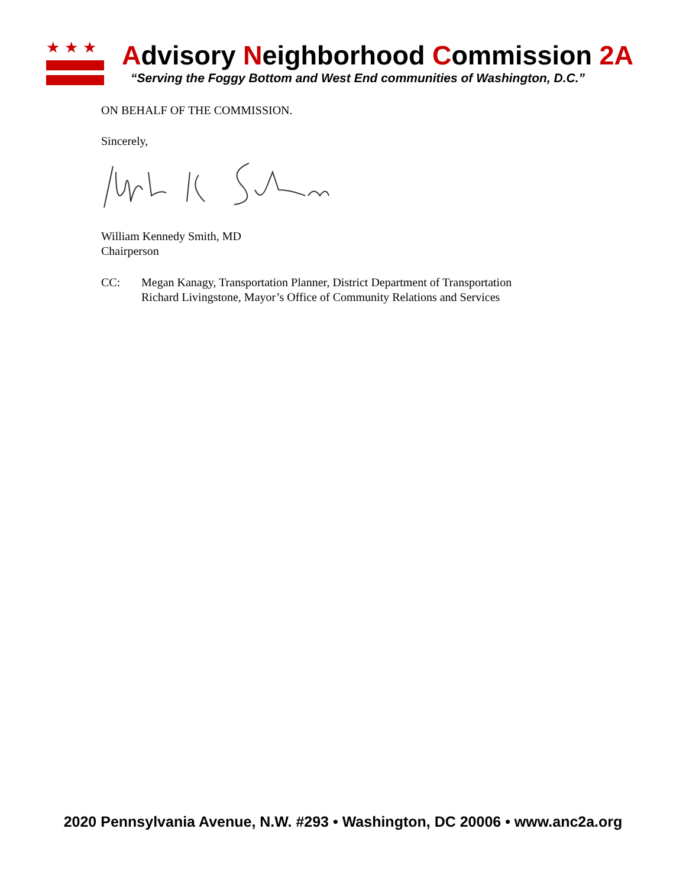★★★
Advisory Neighborhood Commission 2A
“Serving the Foggy Bottom and West End communities of Washington, D.C.”
ON BEHALF OF THE COMMISSION.
Sincerely,
William Kennedy Smith, MD
Chairperson
CC: Megan Kanagy, Transportation Planner, District Department of Transportation
Richard Livingstone, Mayor’s Office of Community Relations and Services
2020 Pennsylvania Avenue, N.W. #293 • Washington, DC 20006 • www.anc2a.org